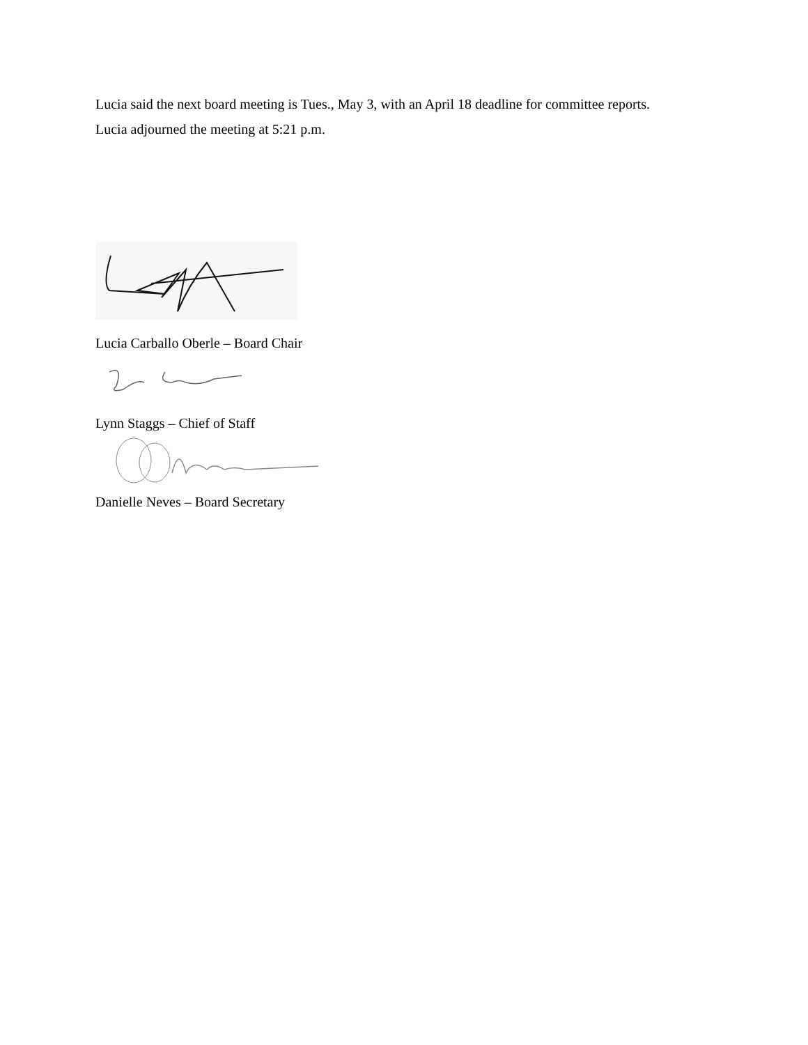Lucia said the next board meeting is Tues., May 3, with an April 18 deadline for committee reports.
Lucia adjourned the meeting at 5:21 p.m.
Lucia Carballo Oberle – Board Chair
Lynn Staggs – Chief of Staff
Danielle Neves – Board Secretary